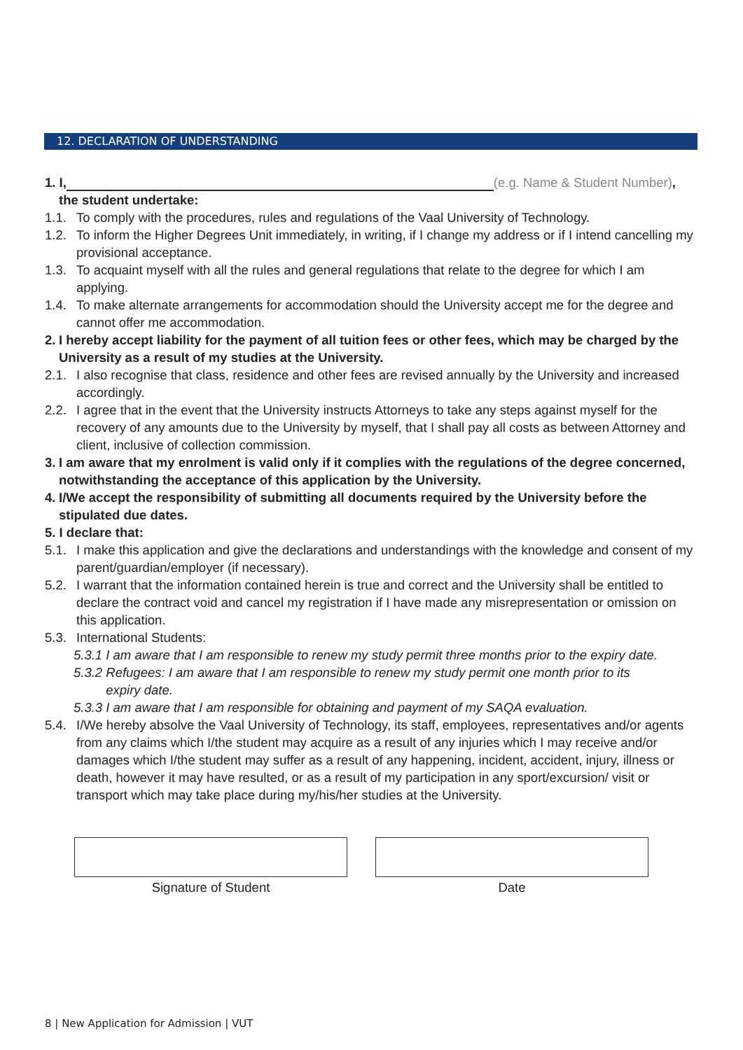12. DECLARATION OF UNDERSTANDING
1. I, (e.g. Name & Student Number),
the student undertake:
1.1. To comply with the procedures, rules and regulations of the Vaal University of Technology.
1.2. To inform the Higher Degrees Unit immediately, in writing, if I change my address or if I intend cancelling my provisional acceptance.
1.3. To acquaint myself with all the rules and general regulations that relate to the degree for which I am applying.
1.4. To make alternate arrangements for accommodation should the University accept me for the degree and cannot offer me accommodation.
2. I hereby accept liability for the payment of all tuition fees or other fees, which may be charged by the University as a result of my studies at the University.
2.1. I also recognise that class, residence and other fees are revised annually by the University and increased accordingly.
2.2. I agree that in the event that the University instructs Attorneys to take any steps against myself for the recovery of any amounts due to the University by myself, that I shall pay all costs as between Attorney and client, inclusive of collection commission.
3. I am aware that my enrolment is valid only if it complies with the regulations of the degree concerned, notwithstanding the acceptance of this application by the University.
4. I/We accept the responsibility of submitting all documents required by the University before the stipulated due dates.
5. I declare that:
5.1. I make this application and give the declarations and understandings with the knowledge and consent of my parent/guardian/employer (if necessary).
5.2. I warrant that the information contained herein is true and correct and the University shall be entitled to declare the contract void and cancel my registration if I have made any misrepresentation or omission on this application.
5.3. International Students:
5.3.1 I am aware that I am responsible to renew my study permit three months prior to the expiry date.
5.3.2 Refugees: I am aware that I am responsible to renew my study permit one month prior to its
expiry date.
5.3.3 I am aware that I am responsible for obtaining and payment of my SAQA evaluation.
5.4. I/We hereby absolve the Vaal University of Technology, its staff, employees, representatives and/or agents from any claims which I/the student may acquire as a result of any injuries which I may receive and/or damages which I/the student may suffer as a result of any happening, incident, accident, injury, illness or death, however it may have resulted, or as a result of my participation in any sport/excursion/ visit or transport which may take place during my/his/her studies at the University.
Signature of Student Date
8 | New Application for Admission | VUT